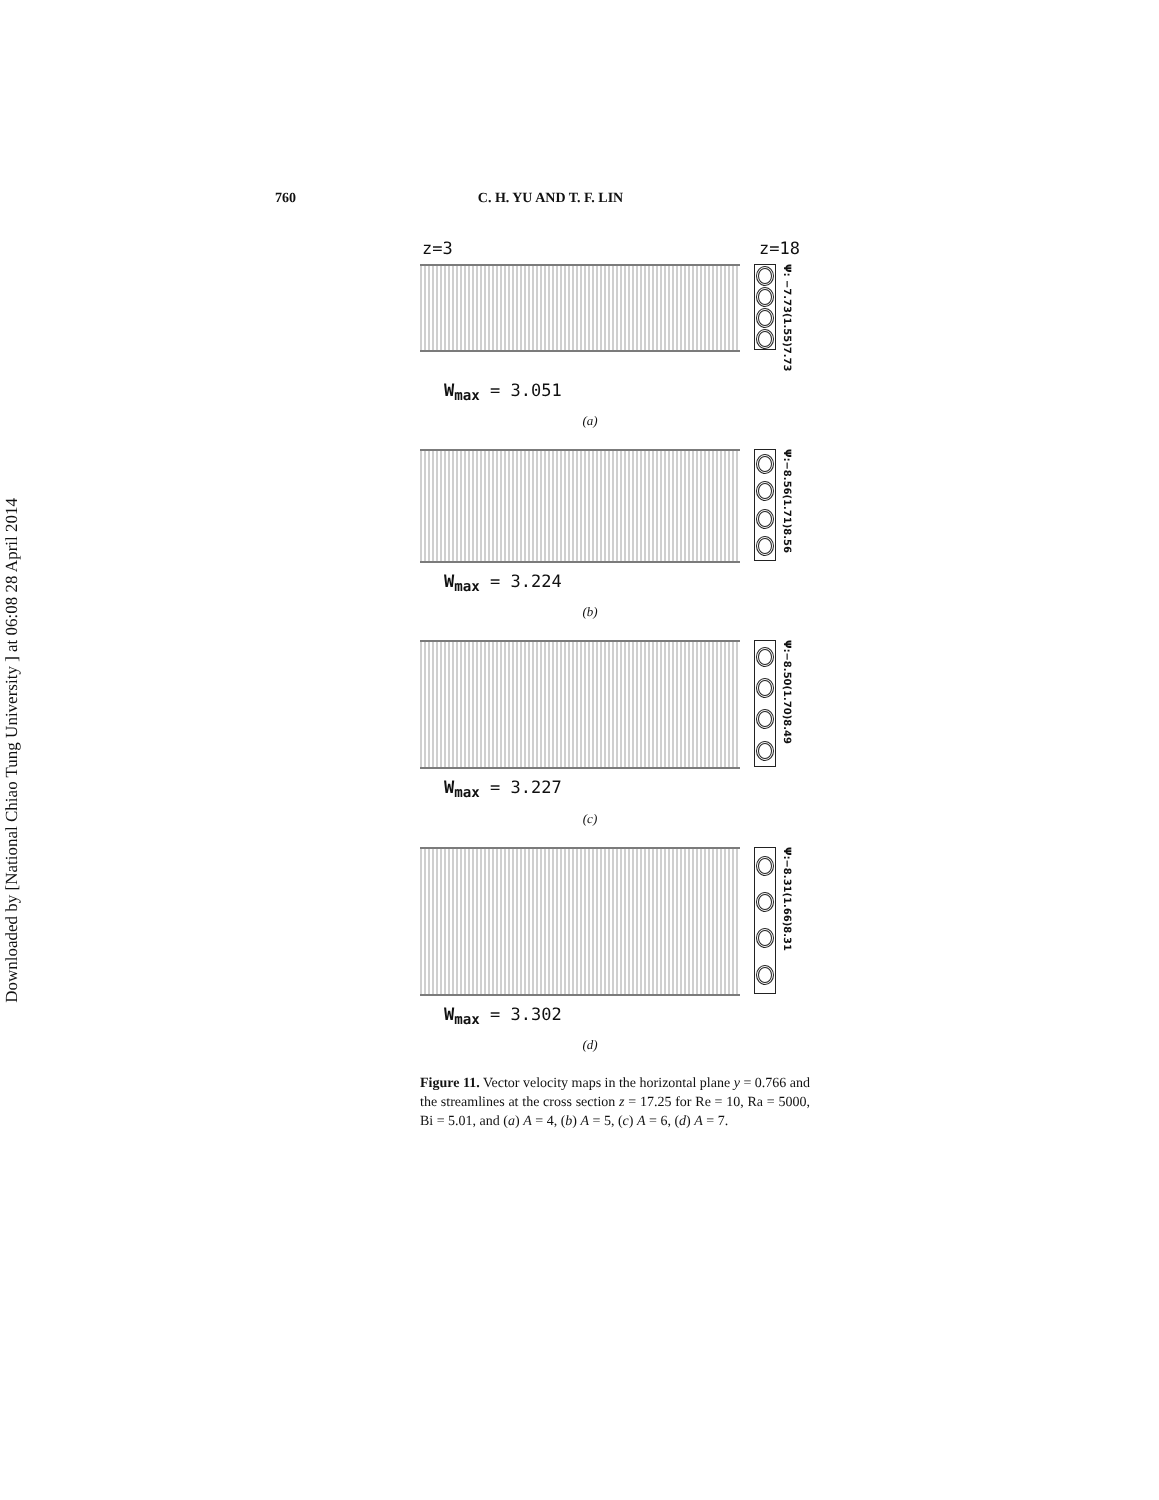Downloaded by [National Chiao Tung University ] at 06:08 28 April 2014
760 C. H. YU AND T. F. LIN
z=3 z=18
Ψ: −7.73(1.55)7.73
W<sub>max</sub> = 3.051
(a)
Ψ:−8.56(1.71)8.56
W<sub>max</sub> = 3.224
(b)
Ψ:−8.50(1.70)8.49
W<sub>max</sub> = 3.227
(c)
Ψ:−8.31(1.66)8.31
W<sub>max</sub> = 3.302
(d)
Figure 11. Vector velocity maps in the horizontal plane y = 0.766 and the streamlines at the cross section z = 17.25 for Re = 10, Ra = 5000, Bi = 5.01, and (a) A = 4, (b) A = 5, (c) A = 6, (d) A = 7.